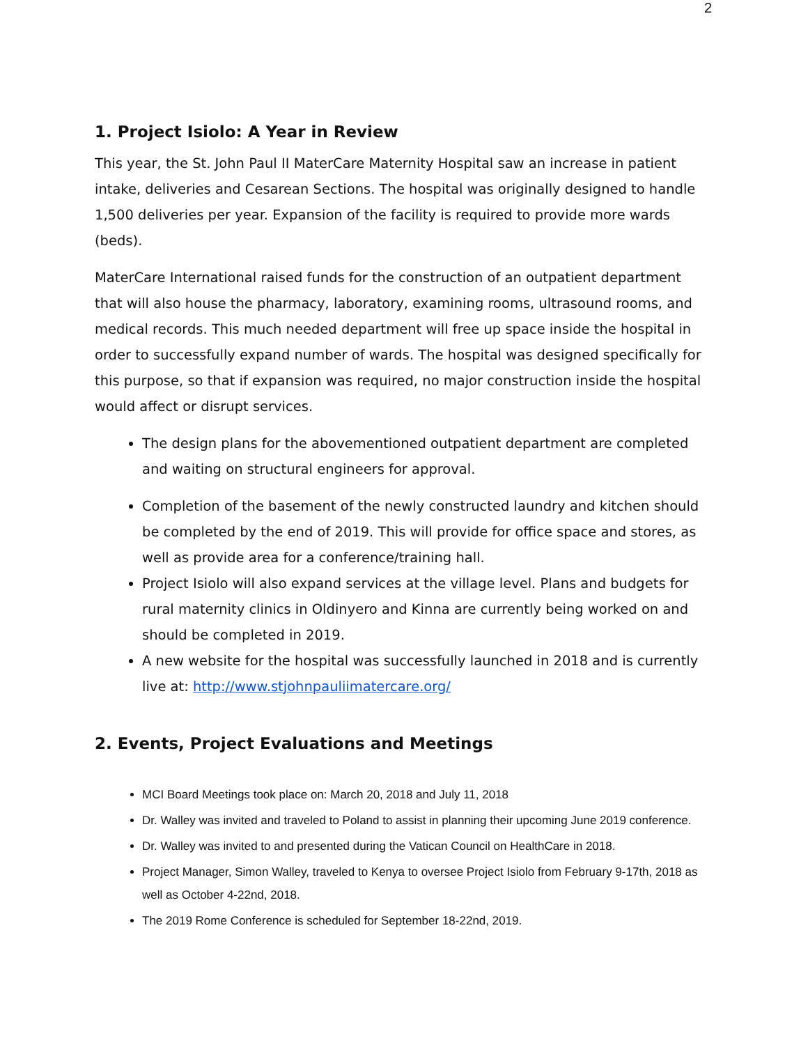2
1. Project Isiolo: A Year in Review
This year, the St. John Paul II MaterCare Maternity Hospital saw an increase in patient intake, deliveries and Cesarean Sections. The hospital was originally designed to handle 1,500 deliveries per year. Expansion of the facility is required to provide more wards (beds).
MaterCare International raised funds for the construction of an outpatient department that will also house the pharmacy, laboratory, examining rooms, ultrasound rooms, and medical records. This much needed department will free up space inside the hospital in order to successfully expand number of wards. The hospital was designed specifically for this purpose, so that if expansion was required, no major construction inside the hospital would affect or disrupt services.
The design plans for the abovementioned outpatient department are completed and waiting on structural engineers for approval.
Completion of the basement of the newly constructed laundry and kitchen should be completed by the end of 2019. This will provide for office space and stores, as well as provide area for a conference/training hall.
Project Isiolo will also expand services at the village level. Plans and budgets for rural maternity clinics in Oldinyero and Kinna are currently being worked on and should be completed in 2019.
A new website for the hospital was successfully launched in 2018 and is currently live at: http://www.stjohnpauliimatercare.org/
2. Events, Project Evaluations and Meetings
MCI Board Meetings took place on: March 20, 2018 and July 11, 2018
Dr. Walley was invited and traveled to Poland to assist in planning their upcoming June 2019 conference.
Dr. Walley was invited to and presented during the Vatican Council on HealthCare in 2018.
Project Manager, Simon Walley, traveled to Kenya to oversee Project Isiolo from February 9-17th, 2018 as well as October 4-22nd, 2018.
The 2019 Rome Conference is scheduled for September 18-22nd, 2019.